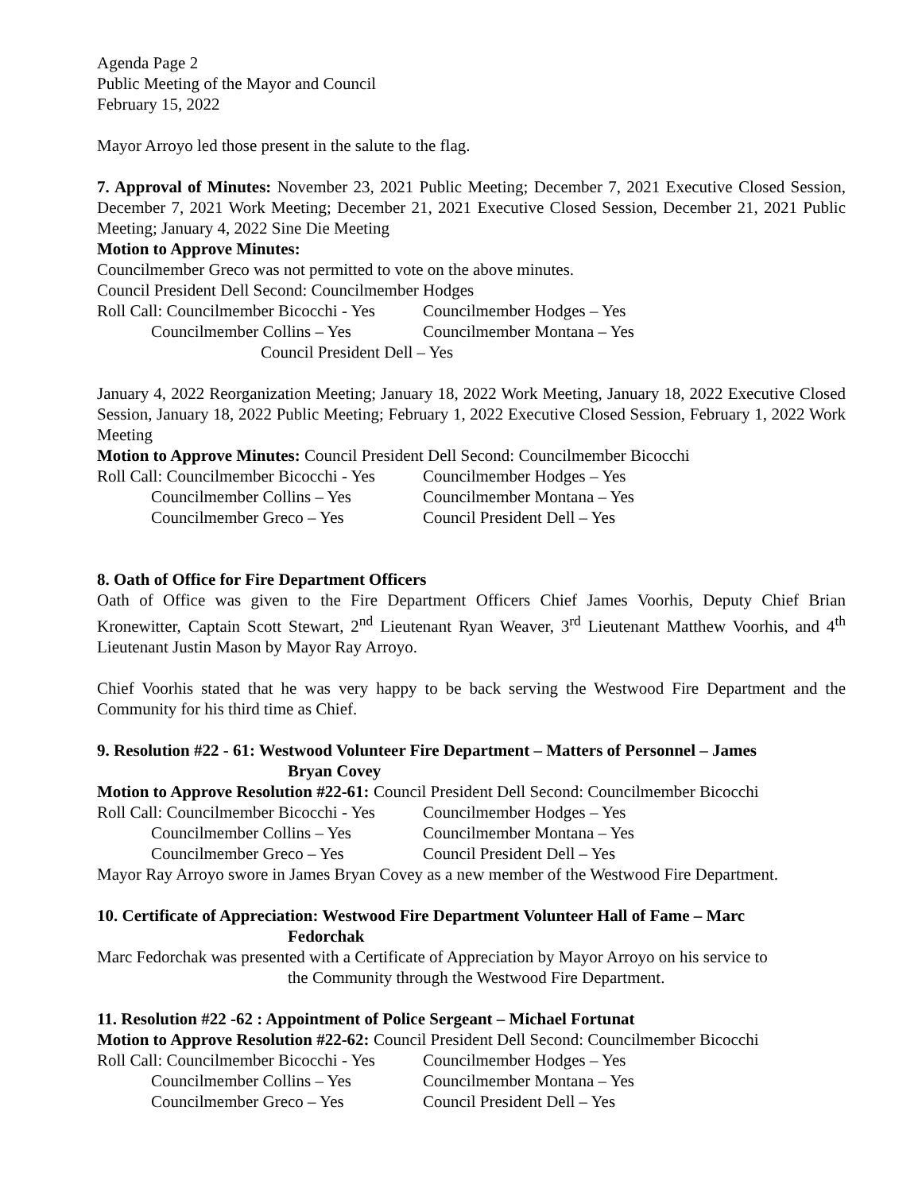Agenda Page 2
Public Meeting of the Mayor and Council
February 15, 2022
Mayor Arroyo led those present in the salute to the flag.
7. Approval of Minutes: November 23, 2021 Public Meeting; December 7, 2021 Executive Closed Session, December 7, 2021 Work Meeting; December 21, 2021 Executive Closed Session, December 21, 2021 Public Meeting; January 4, 2022 Sine Die Meeting
Motion to Approve Minutes:
Councilmember Greco was not permitted to vote on the above minutes.
Council President Dell Second: Councilmember Hodges
Roll Call: Councilmember Bicocchi - Yes Councilmember Hodges – Yes
Councilmember Collins – Yes Councilmember Montana – Yes
Council President Dell – Yes
January 4, 2022 Reorganization Meeting; January 18, 2022 Work Meeting, January 18, 2022 Executive Closed Session, January 18, 2022 Public Meeting; February 1, 2022 Executive Closed Session, February 1, 2022 Work Meeting
Motion to Approve Minutes: Council President Dell Second: Councilmember Bicocchi
Roll Call: Councilmember Bicocchi - Yes Councilmember Hodges – Yes
Councilmember Collins – Yes Councilmember Montana – Yes
Councilmember Greco – Yes Council President Dell – Yes
8. Oath of Office for Fire Department Officers
Oath of Office was given to the Fire Department Officers Chief James Voorhis, Deputy Chief Brian Kronewitter, Captain Scott Stewart, 2<sup>nd</sup> Lieutenant Ryan Weaver, 3<sup>rd</sup> Lieutenant Matthew Voorhis, and 4<sup>th</sup> Lieutenant Justin Mason by Mayor Ray Arroyo.
Chief Voorhis stated that he was very happy to be back serving the Westwood Fire Department and the Community for his third time as Chief.
9. Resolution #22 - 61: Westwood Volunteer Fire Department – Matters of Personnel – James
Bryan Covey
Motion to Approve Resolution #22-61: Council President Dell Second: Councilmember Bicocchi
Roll Call: Councilmember Bicocchi - Yes Councilmember Hodges – Yes
Councilmember Collins – Yes Councilmember Montana – Yes
Councilmember Greco – Yes Council President Dell – Yes
Mayor Ray Arroyo swore in James Bryan Covey as a new member of the Westwood Fire Department.
10. Certificate of Appreciation: Westwood Fire Department Volunteer Hall of Fame – Marc
Fedorchak
Marc Fedorchak was presented with a Certificate of Appreciation by Mayor Arroyo on his service to
the Community through the Westwood Fire Department.
11. Resolution #22 -62 : Appointment of Police Sergeant – Michael Fortunat
Motion to Approve Resolution #22-62: Council President Dell Second: Councilmember Bicocchi
Roll Call: Councilmember Bicocchi - Yes Councilmember Hodges – Yes
Councilmember Collins – Yes Councilmember Montana – Yes
Councilmember Greco – Yes Council President Dell – Yes